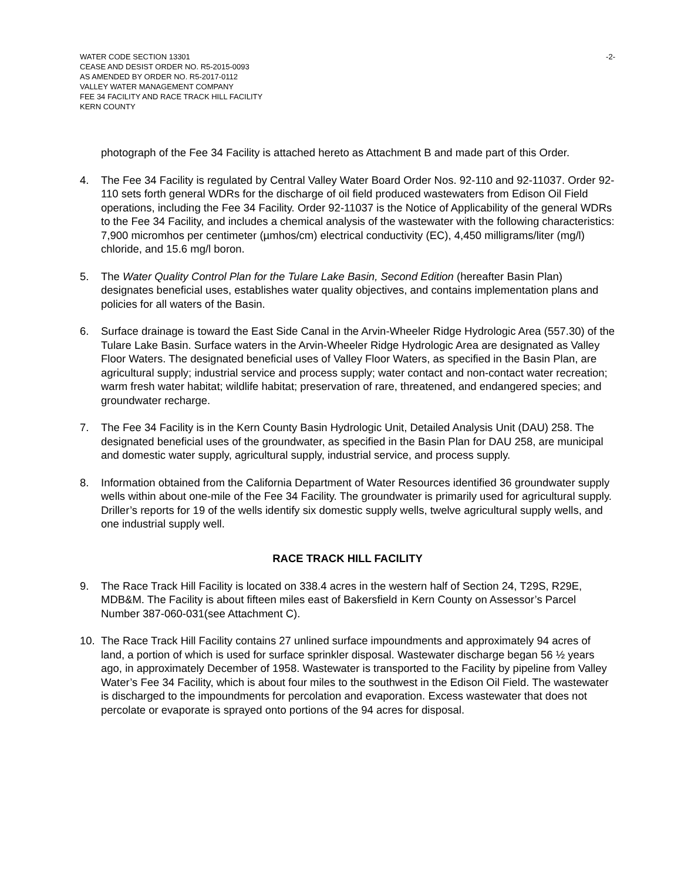WATER CODE SECTION 13301
CEASE AND DESIST ORDER NO. R5-2015-0093
AS AMENDED BY ORDER NO. R5-2017-0112
VALLEY WATER MANAGEMENT COMPANY
FEE 34 FACILITY AND RACE TRACK HILL FACILITY
KERN COUNTY
-2-
photograph of the Fee 34 Facility is attached hereto as Attachment B and made part of this Order.
4. The Fee 34 Facility is regulated by Central Valley Water Board Order Nos. 92-110 and 92-11037. Order 92-110 sets forth general WDRs for the discharge of oil field produced wastewaters from Edison Oil Field operations, including the Fee 34 Facility. Order 92-11037 is the Notice of Applicability of the general WDRs to the Fee 34 Facility, and includes a chemical analysis of the wastewater with the following characteristics: 7,900 micromhos per centimeter (µmhos/cm) electrical conductivity (EC), 4,450 milligrams/liter (mg/l) chloride, and 15.6 mg/l boron.
5. The Water Quality Control Plan for the Tulare Lake Basin, Second Edition (hereafter Basin Plan) designates beneficial uses, establishes water quality objectives, and contains implementation plans and policies for all waters of the Basin.
6. Surface drainage is toward the East Side Canal in the Arvin-Wheeler Ridge Hydrologic Area (557.30) of the Tulare Lake Basin. Surface waters in the Arvin-Wheeler Ridge Hydrologic Area are designated as Valley Floor Waters. The designated beneficial uses of Valley Floor Waters, as specified in the Basin Plan, are agricultural supply; industrial service and process supply; water contact and non-contact water recreation; warm fresh water habitat; wildlife habitat; preservation of rare, threatened, and endangered species; and groundwater recharge.
7. The Fee 34 Facility is in the Kern County Basin Hydrologic Unit, Detailed Analysis Unit (DAU) 258. The designated beneficial uses of the groundwater, as specified in the Basin Plan for DAU 258, are municipal and domestic water supply, agricultural supply, industrial service, and process supply.
8. Information obtained from the California Department of Water Resources identified 36 groundwater supply wells within about one-mile of the Fee 34 Facility. The groundwater is primarily used for agricultural supply. Driller’s reports for 19 of the wells identify six domestic supply wells, twelve agricultural supply wells, and one industrial supply well.
RACE TRACK HILL FACILITY
9. The Race Track Hill Facility is located on 338.4 acres in the western half of Section 24, T29S, R29E, MDB&M. The Facility is about fifteen miles east of Bakersfield in Kern County on Assessor’s Parcel Number 387-060-031(see Attachment C).
10. The Race Track Hill Facility contains 27 unlined surface impoundments and approximately 94 acres of land, a portion of which is used for surface sprinkler disposal. Wastewater discharge began 56 ½ years ago, in approximately December of 1958. Wastewater is transported to the Facility by pipeline from Valley Water’s Fee 34 Facility, which is about four miles to the southwest in the Edison Oil Field. The wastewater is discharged to the impoundments for percolation and evaporation. Excess wastewater that does not percolate or evaporate is sprayed onto portions of the 94 acres for disposal.